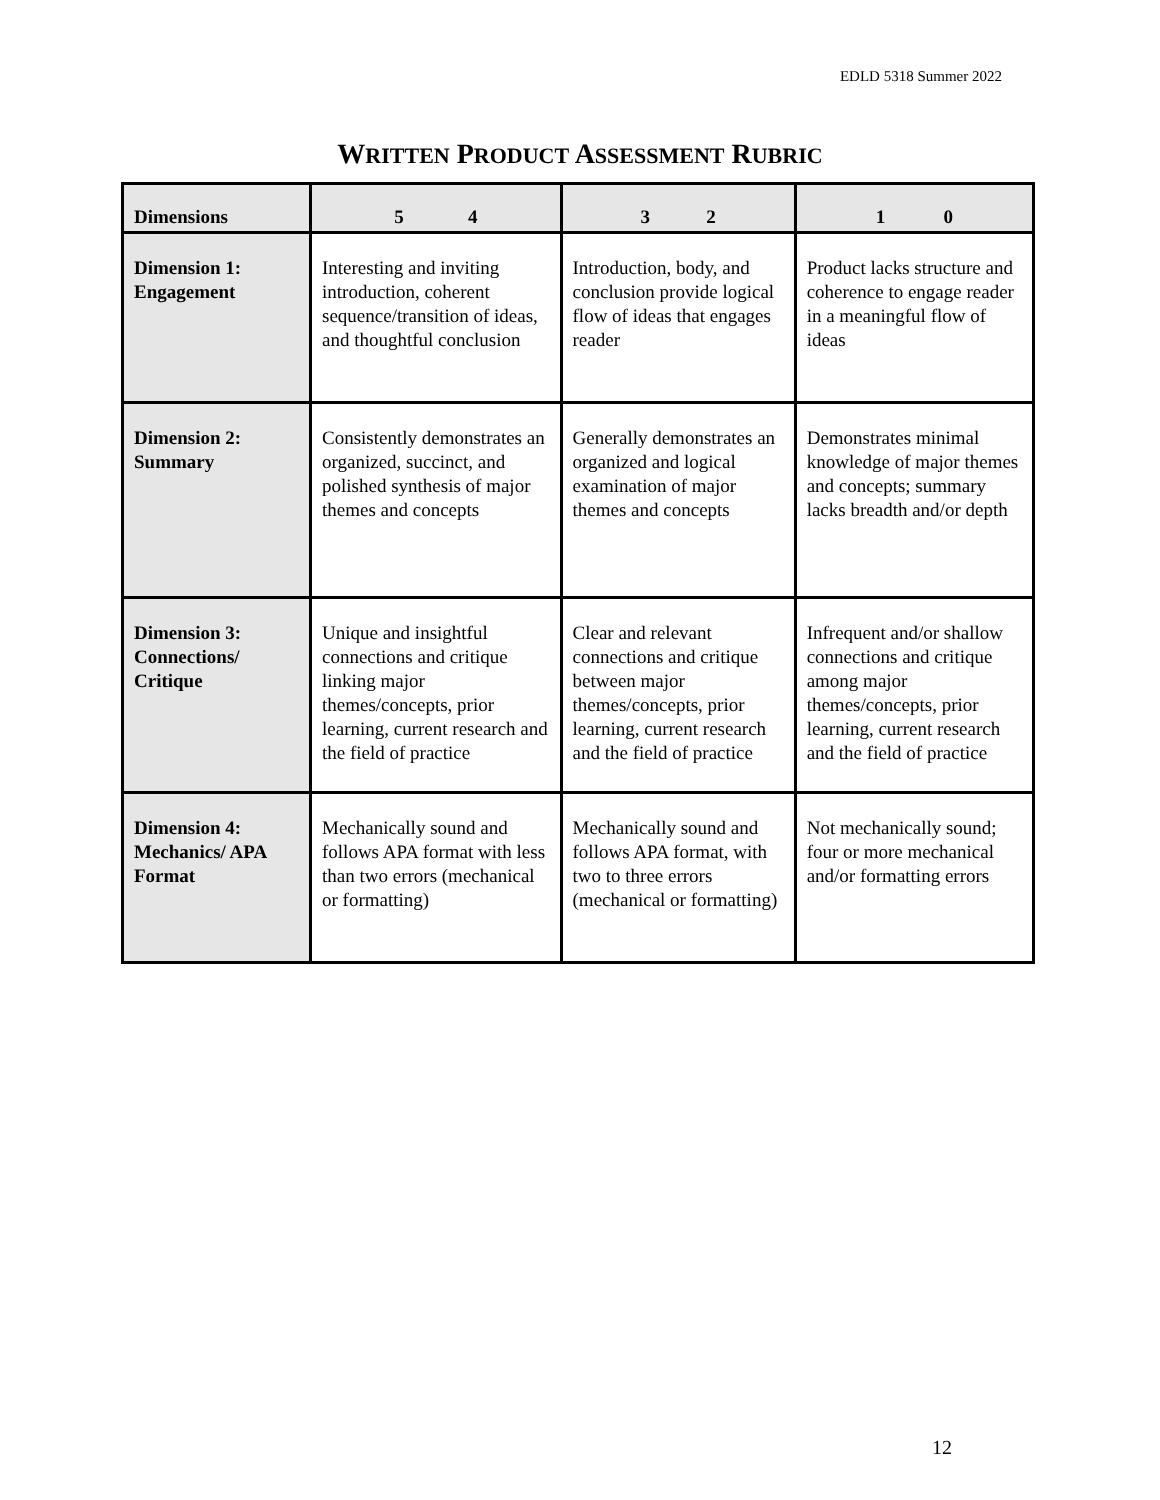EDLD 5318 Summer 2022
WRITTEN PRODUCT ASSESSMENT RUBRIC
| Dimensions | 5 4 | 3 2 | 1 0 |
| --- | --- | --- | --- |
| Dimension 1: Engagement | Interesting and inviting introduction, coherent sequence/transition of ideas, and thoughtful conclusion | Introduction, body, and conclusion provide logical flow of ideas that engages reader | Product lacks structure and coherence to engage reader in a meaningful flow of ideas |
| Dimension 2: Summary | Consistently demonstrates an organized, succinct, and polished synthesis of major themes and concepts | Generally demonstrates an organized and logical examination of major themes and concepts | Demonstrates minimal knowledge of major themes and concepts; summary lacks breadth and/or depth |
| Dimension 3: Connections/ Critique | Unique and insightful connections and critique linking major themes/concepts, prior learning, current research and the field of practice | Clear and relevant connections and critique between major themes/concepts, prior learning, current research and the field of practice | Infrequent and/or shallow connections and critique among major themes/concepts, prior learning, current research and the field of practice |
| Dimension 4: Mechanics/ APA Format | Mechanically sound and follows APA format with less than two errors (mechanical or formatting) | Mechanically sound and follows APA format, with two to three errors (mechanical or formatting) | Not mechanically sound; four or more mechanical and/or formatting errors |
12